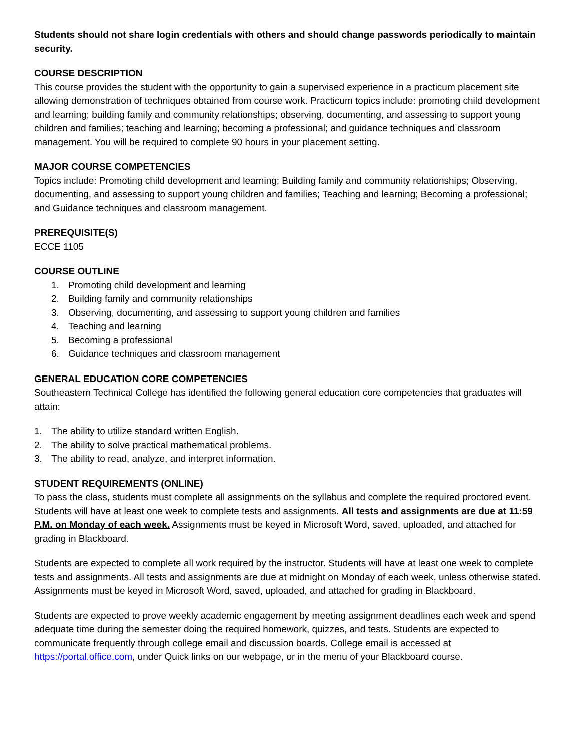Students should not share login credentials with others and should change passwords periodically to maintain security.
COURSE DESCRIPTION
This course provides the student with the opportunity to gain a supervised experience in a practicum placement site allowing demonstration of techniques obtained from course work. Practicum topics include: promoting child development and learning; building family and community relationships; observing, documenting, and assessing to support young children and families; teaching and learning; becoming a professional; and guidance techniques and classroom management. You will be required to complete 90 hours in your placement setting.
MAJOR COURSE COMPETENCIES
Topics include: Promoting child development and learning; Building family and community relationships; Observing, documenting, and assessing to support young children and families; Teaching and learning; Becoming a professional; and Guidance techniques and classroom management.
PREREQUISITE(S)
ECCE 1105
COURSE OUTLINE
1. Promoting child development and learning
2. Building family and community relationships
3. Observing, documenting, and assessing to support young children and families
4. Teaching and learning
5. Becoming a professional
6. Guidance techniques and classroom management
GENERAL EDUCATION CORE COMPETENCIES
Southeastern Technical College has identified the following general education core competencies that graduates will attain:
1. The ability to utilize standard written English.
2. The ability to solve practical mathematical problems.
3. The ability to read, analyze, and interpret information.
STUDENT REQUIREMENTS (ONLINE)
To pass the class, students must complete all assignments on the syllabus and complete the required proctored event. Students will have at least one week to complete tests and assignments. All tests and assignments are due at 11:59 P.M. on Monday of each week. Assignments must be keyed in Microsoft Word, saved, uploaded, and attached for grading in Blackboard.
Students are expected to complete all work required by the instructor. Students will have at least one week to complete tests and assignments. All tests and assignments are due at midnight on Monday of each week, unless otherwise stated. Assignments must be keyed in Microsoft Word, saved, uploaded, and attached for grading in Blackboard.
Students are expected to prove weekly academic engagement by meeting assignment deadlines each week and spend adequate time during the semester doing the required homework, quizzes, and tests. Students are expected to communicate frequently through college email and discussion boards. College email is accessed at https://portal.office.com, under Quick links on our webpage, or in the menu of your Blackboard course.